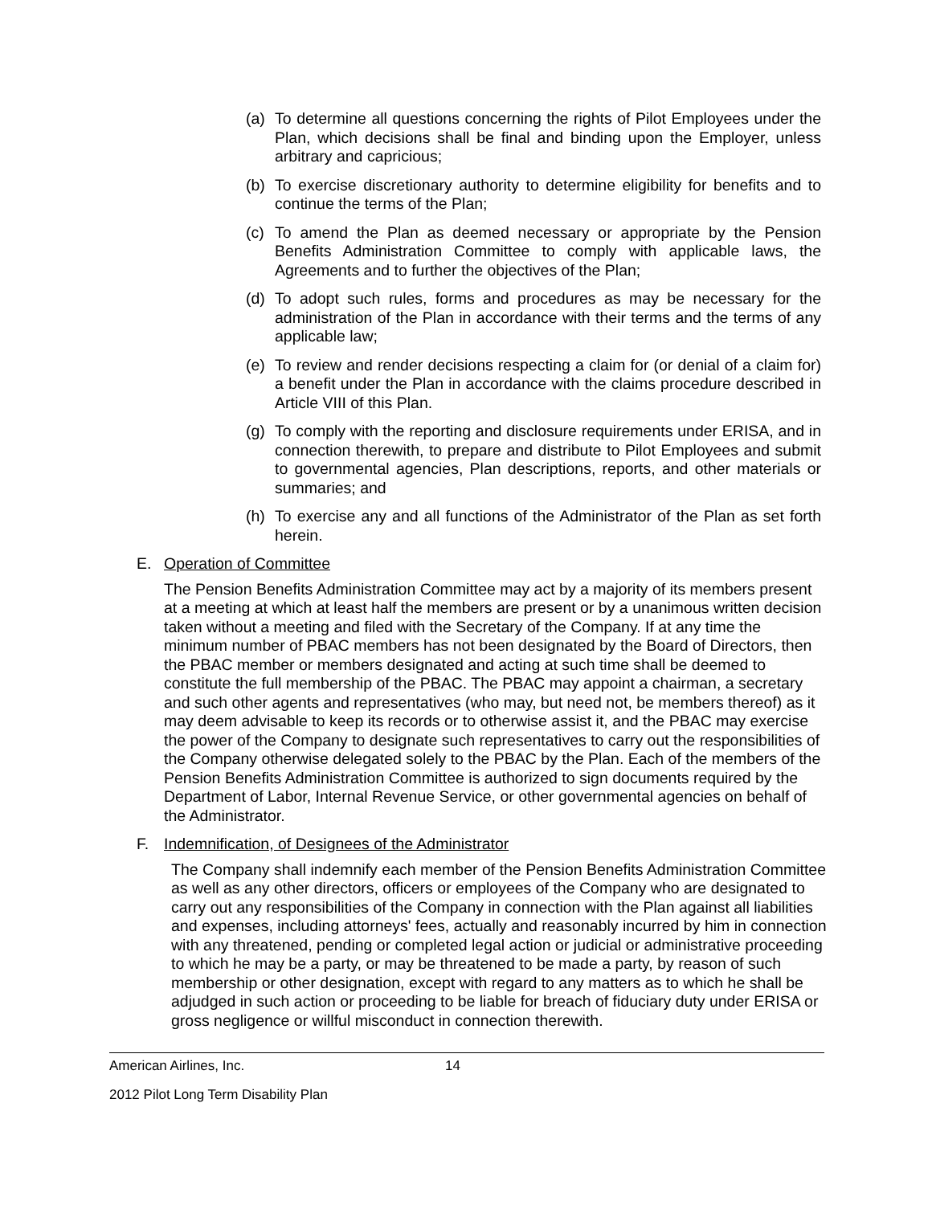(a) To determine all questions concerning the rights of Pilot Employees under the Plan, which decisions shall be final and binding upon the Employer, unless arbitrary and capricious;
(b) To exercise discretionary authority to determine eligibility for benefits and to continue the terms of the Plan;
(c) To amend the Plan as deemed necessary or appropriate by the Pension Benefits Administration Committee to comply with applicable laws, the Agreements and to further the objectives of the Plan;
(d) To adopt such rules, forms and procedures as may be necessary for the administration of the Plan in accordance with their terms and the terms of any applicable law;
(e) To review and render decisions respecting a claim for (or denial of a claim for) a benefit under the Plan in accordance with the claims procedure described in Article VIII of this Plan.
(g) To comply with the reporting and disclosure requirements under ERISA, and in connection therewith, to prepare and distribute to Pilot Employees and submit to governmental agencies, Plan descriptions, reports, and other materials or summaries; and
(h) To exercise any and all functions of the Administrator of the Plan as set forth herein.
E. Operation of Committee
The Pension Benefits Administration Committee may act by a majority of its members present at a meeting at which at least half the members are present or by a unanimous written decision taken without a meeting and filed with the Secretary of the Company. If at any time the minimum number of PBAC members has not been designated by the Board of Directors, then the PBAC member or members designated and acting at such time shall be deemed to constitute the full membership of the PBAC. The PBAC may appoint a chairman, a secretary and such other agents and representatives (who may, but need not, be members thereof) as it may deem advisable to keep its records or to otherwise assist it, and the PBAC may exercise the power of the Company to designate such representatives to carry out the responsibilities of the Company otherwise delegated solely to the PBAC by the Plan. Each of the members of the Pension Benefits Administration Committee is authorized to sign documents required by the Department of Labor, Internal Revenue Service, or other governmental agencies on behalf of the Administrator.
F. Indemnification, of Designees of the Administrator
The Company shall indemnify each member of the Pension Benefits Administration Committee as well as any other directors, officers or employees of the Company who are designated to carry out any responsibilities of the Company in connection with the Plan against all liabilities and expenses, including attorneys' fees, actually and reasonably incurred by him in connection with any threatened, pending or completed legal action or judicial or administrative proceeding to which he may be a party, or may be threatened to be made a party, by reason of such membership or other designation, except with regard to any matters as to which he shall be adjudged in such action or proceeding to be liable for breach of fiduciary duty under ERISA or gross negligence or willful misconduct in connection therewith.
American Airlines, Inc. 14
2012 Pilot Long Term Disability Plan